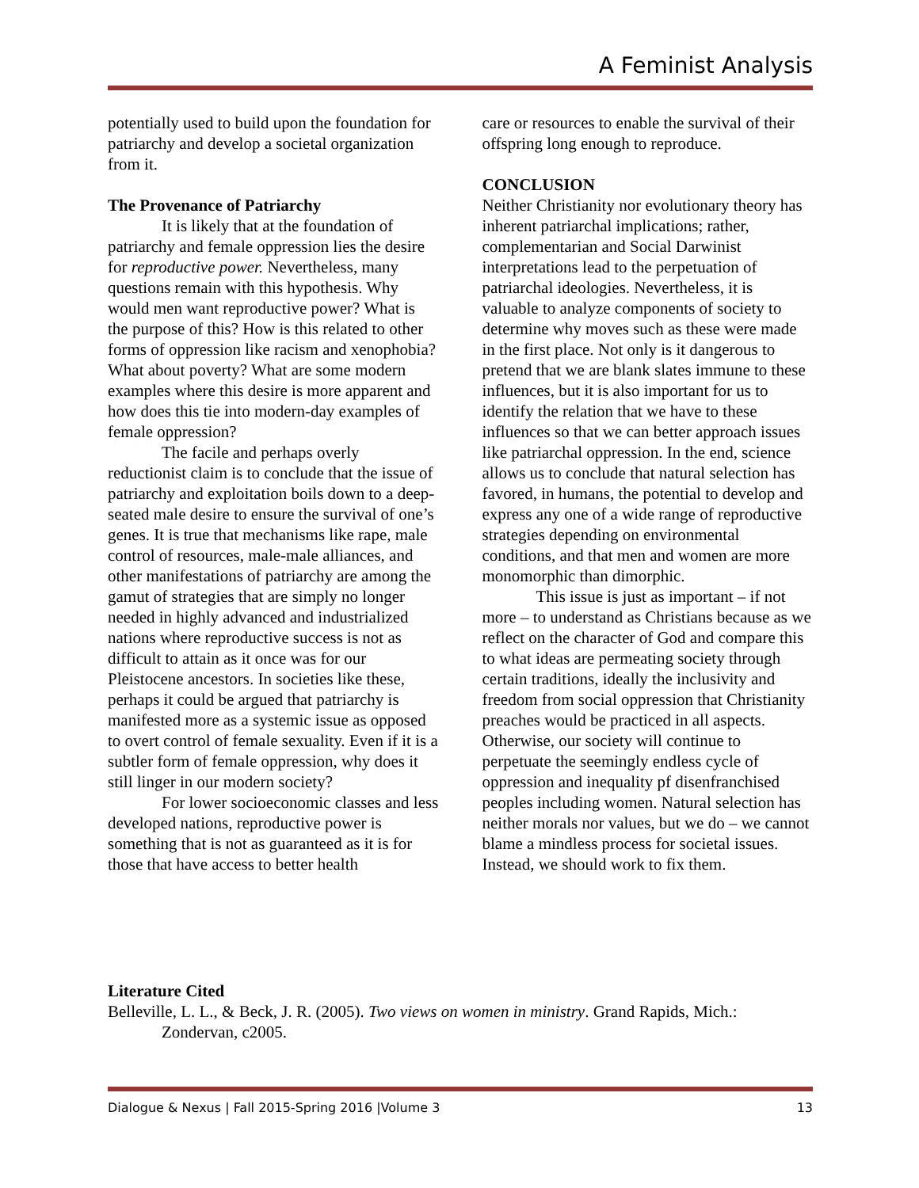A Feminist Analysis
potentially used to build upon the foundation for patriarchy and develop a societal organization from it.
The Provenance of Patriarchy
It is likely that at the foundation of patriarchy and female oppression lies the desire for reproductive power. Nevertheless, many questions remain with this hypothesis. Why would men want reproductive power? What is the purpose of this? How is this related to other forms of oppression like racism and xenophobia? What about poverty? What are some modern examples where this desire is more apparent and how does this tie into modern-day examples of female oppression?
The facile and perhaps overly reductionist claim is to conclude that the issue of patriarchy and exploitation boils down to a deep-seated male desire to ensure the survival of one’s genes. It is true that mechanisms like rape, male control of resources, male-male alliances, and other manifestations of patriarchy are among the gamut of strategies that are simply no longer needed in highly advanced and industrialized nations where reproductive success is not as difficult to attain as it once was for our Pleistocene ancestors. In societies like these, perhaps it could be argued that patriarchy is manifested more as a systemic issue as opposed to overt control of female sexuality. Even if it is a subtler form of female oppression, why does it still linger in our modern society?
For lower socioeconomic classes and less developed nations, reproductive power is something that is not as guaranteed as it is for those that have access to better health
care or resources to enable the survival of their offspring long enough to reproduce.
CONCLUSION
Neither Christianity nor evolutionary theory has inherent patriarchal implications; rather, complementarian and Social Darwinist interpretations lead to the perpetuation of patriarchal ideologies. Nevertheless, it is valuable to analyze components of society to determine why moves such as these were made in the first place. Not only is it dangerous to pretend that we are blank slates immune to these influences, but it is also important for us to identify the relation that we have to these influences so that we can better approach issues like patriarchal oppression. In the end, science allows us to conclude that natural selection has favored, in humans, the potential to develop and express any one of a wide range of reproductive strategies depending on environmental conditions, and that men and women are more monomorphic than dimorphic.
This issue is just as important – if not more – to understand as Christians because as we reflect on the character of God and compare this to what ideas are permeating society through certain traditions, ideally the inclusivity and freedom from social oppression that Christianity preaches would be practiced in all aspects. Otherwise, our society will continue to perpetuate the seemingly endless cycle of oppression and inequality pf disenfranchised peoples including women. Natural selection has neither morals nor values, but we do – we cannot blame a mindless process for societal issues. Instead, we should work to fix them.
Literature Cited
Belleville, L. L., & Beck, J. R. (2005). Two views on women in ministry. Grand Rapids, Mich.: Zondervan, c2005.
Dialogue & Nexus | Fall 2015-Spring 2016 |Volume 3 13